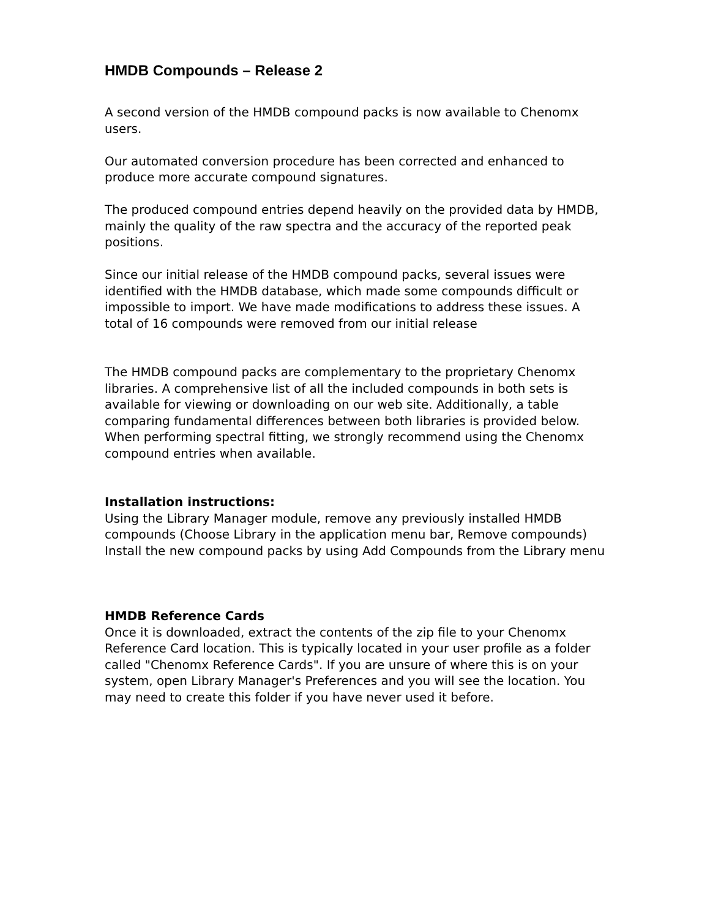HMDB Compounds – Release 2
A second version of the HMDB compound packs is now available to Chenomx users.
Our automated conversion procedure has been corrected and enhanced to produce more accurate compound signatures.
The produced compound entries depend heavily on the provided data by HMDB, mainly the quality of the raw spectra and the accuracy of the reported peak positions.
Since our initial release of the HMDB compound packs, several issues were identified with the HMDB database, which made some compounds difficult or impossible to import. We have made modifications to address these issues. A total of 16 compounds were removed from our initial release
The HMDB compound packs are complementary to the proprietary Chenomx libraries. A comprehensive list of all the included compounds in both sets is available for viewing or downloading on our web site. Additionally, a table comparing fundamental differences between both libraries is provided below. When performing spectral fitting, we strongly recommend using the Chenomx compound entries when available.
Installation instructions:
Using the Library Manager module, remove any previously installed HMDB compounds (Choose Library in the application menu bar, Remove compounds)
Install the new compound packs by using Add Compounds from the Library menu
HMDB Reference Cards
Once it is downloaded, extract the contents of the zip file to your Chenomx Reference Card location. This is typically located in your user profile as a folder called "Chenomx Reference Cards". If you are unsure of where this is on your system, open Library Manager's Preferences and you will see the location. You may need to create this folder if you have never used it before.